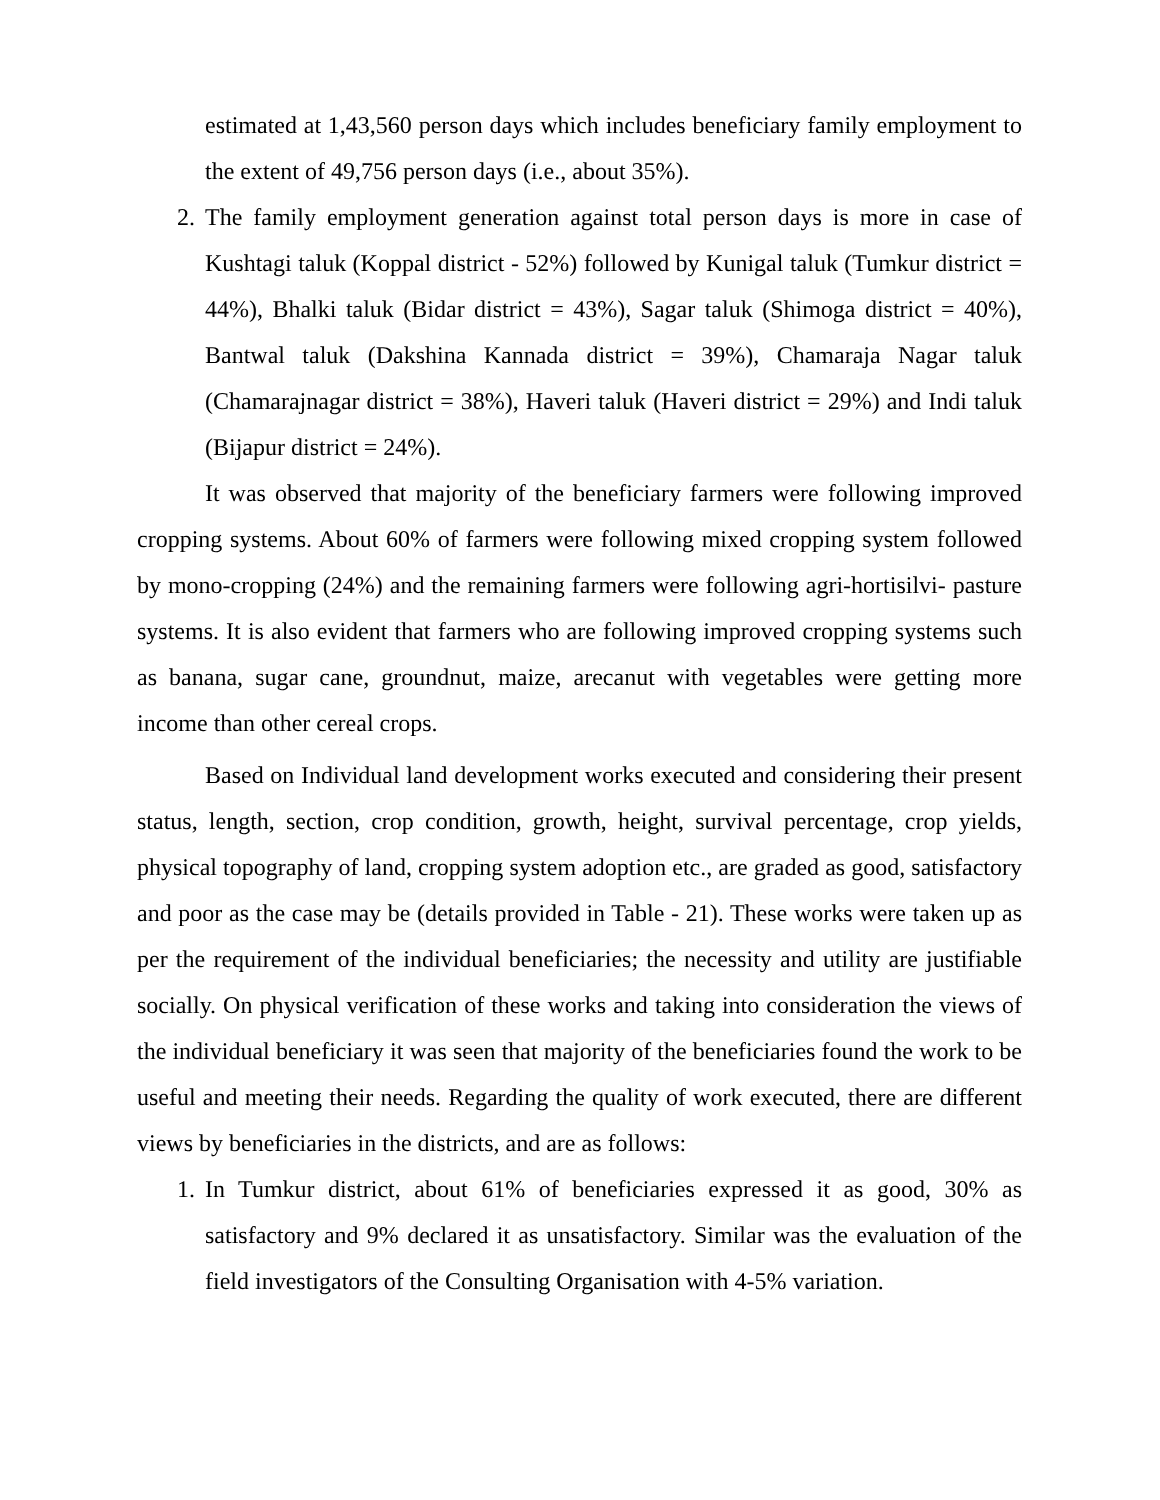estimated at 1,43,560 person days which includes beneficiary family employment to the extent of 49,756 person days (i.e., about 35%).
2. The family employment generation against total person days is more in case of Kushtagi taluk (Koppal district - 52%) followed by Kunigal taluk (Tumkur district = 44%), Bhalki taluk (Bidar district = 43%), Sagar taluk (Shimoga district = 40%), Bantwal taluk (Dakshina Kannada district = 39%), Chamaraja Nagar taluk (Chamarajnagar district = 38%), Haveri taluk (Haveri district = 29%) and Indi taluk (Bijapur district = 24%).
It was observed that majority of the beneficiary farmers were following improved cropping systems. About 60% of farmers were following mixed cropping system followed by mono-cropping (24%) and the remaining farmers were following agri-hortisilvi- pasture systems. It is also evident that farmers who are following improved cropping systems such as banana, sugar cane, groundnut, maize, arecanut with vegetables were getting more income than other cereal crops.
Based on Individual land development works executed and considering their present status, length, section, crop condition, growth, height, survival percentage, crop yields, physical topography of land, cropping system adoption etc., are graded as good, satisfactory and poor as the case may be (details provided in Table - 21). These works were taken up as per the requirement of the individual beneficiaries; the necessity and utility are justifiable socially. On physical verification of these works and taking into consideration the views of the individual beneficiary it was seen that majority of the beneficiaries found the work to be useful and meeting their needs. Regarding the quality of work executed, there are different views by beneficiaries in the districts, and are as follows:
1. In Tumkur district, about 61% of beneficiaries expressed it as good, 30% as satisfactory and 9% declared it as unsatisfactory. Similar was the evaluation of the field investigators of the Consulting Organisation with 4-5% variation.